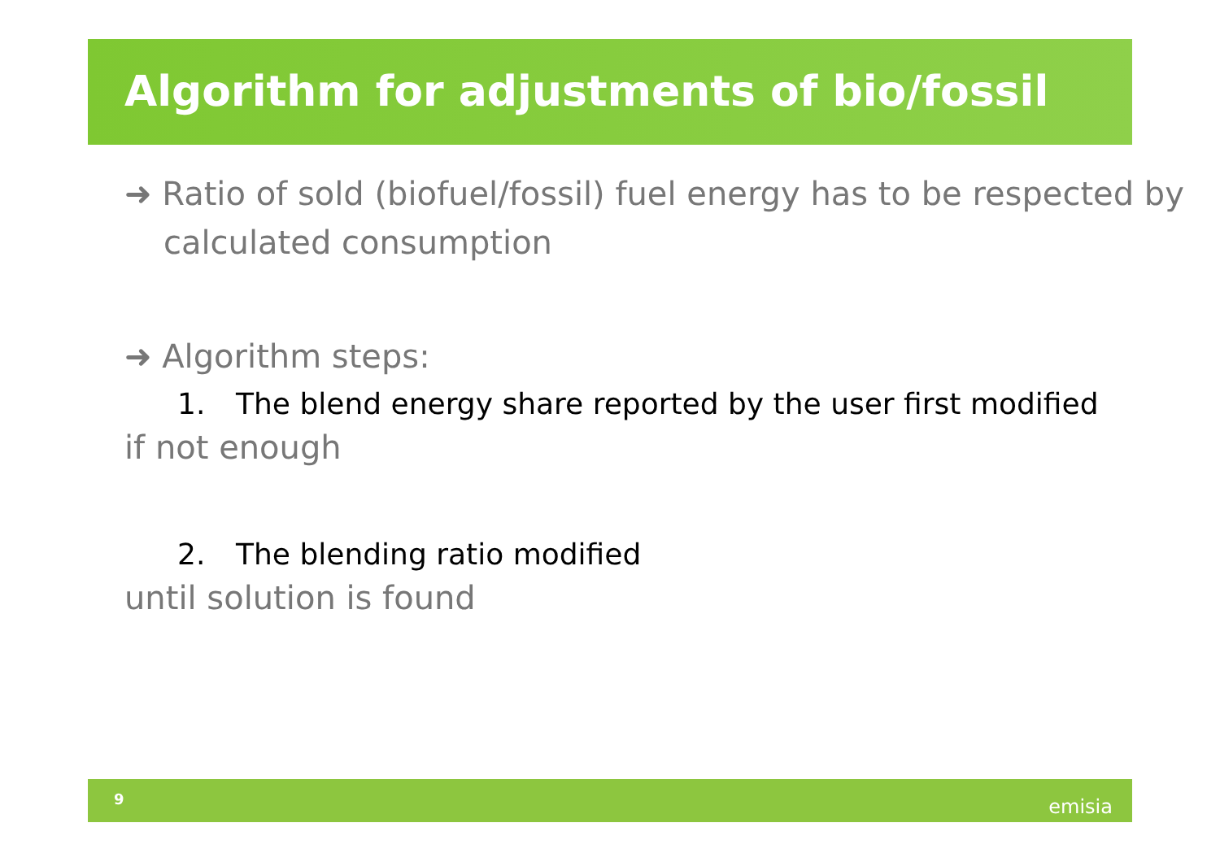Algorithm for adjustments of bio/fossil
➜ Ratio of sold (biofuel/fossil) fuel energy has to be respected by calculated consumption
➜ Algorithm steps:
1. The blend energy share reported by the user first modified
if not enough
2. The blending ratio modified
until solution is found
9 emisia